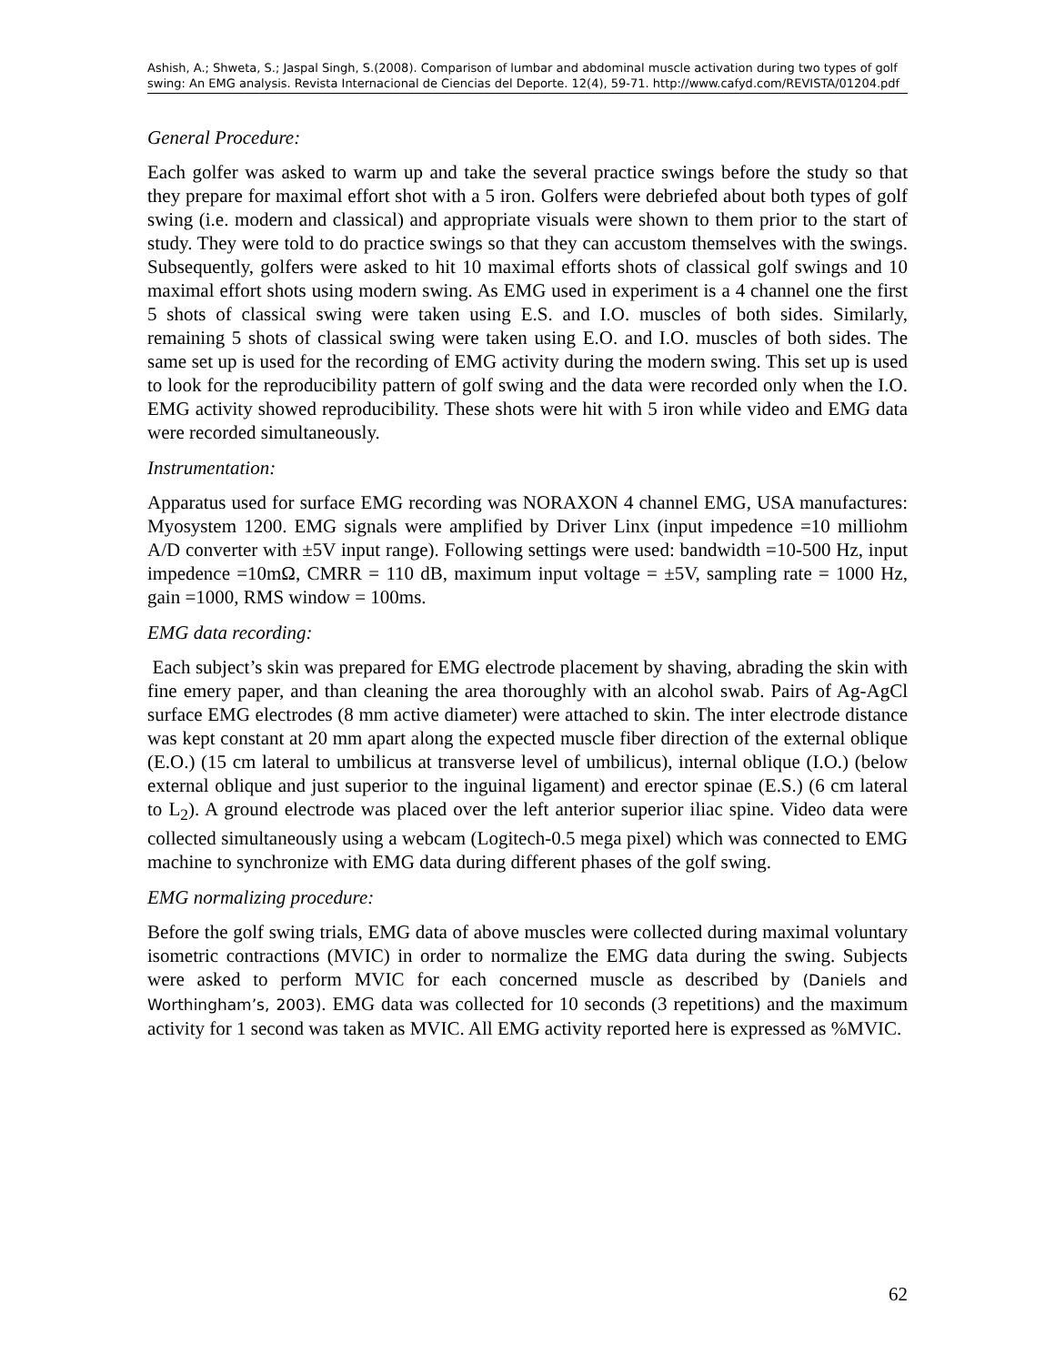Ashish, A.; Shweta, S.; Jaspal Singh, S.(2008). Comparison of lumbar and abdominal muscle activation during two types of golf swing: An EMG analysis. Revista Internacional de Ciencias del Deporte. 12(4), 59-71. http://www.cafyd.com/REVISTA/01204.pdf
General Procedure:
Each golfer was asked to warm up and take the several practice swings before the study so that they prepare for maximal effort shot with a 5 iron. Golfers were debriefed about both types of golf swing (i.e. modern and classical) and appropriate visuals were shown to them prior to the start of study. They were told to do practice swings so that they can accustom themselves with the swings. Subsequently, golfers were asked to hit 10 maximal efforts shots of classical golf swings and 10 maximal effort shots using modern swing. As EMG used in experiment is a 4 channel one the first 5 shots of classical swing were taken using E.S. and I.O. muscles of both sides. Similarly, remaining 5 shots of classical swing were taken using E.O. and I.O. muscles of both sides. The same set up is used for the recording of EMG activity during the modern swing. This set up is used to look for the reproducibility pattern of golf swing and the data were recorded only when the I.O. EMG activity showed reproducibility. These shots were hit with 5 iron while video and EMG data were recorded simultaneously.
Instrumentation:
Apparatus used for surface EMG recording was NORAXON 4 channel EMG, USA manufactures: Myosystem 1200. EMG signals were amplified by Driver Linx (input impedence =10 milliohm A/D converter with ±5V input range). Following settings were used: bandwidth =10-500 Hz, input impedence =10mΩ, CMRR = 110 dB, maximum input voltage = ±5V, sampling rate = 1000 Hz, gain =1000, RMS window = 100ms.
EMG data recording:
Each subject’s skin was prepared for EMG electrode placement by shaving, abrading the skin with fine emery paper, and than cleaning the area thoroughly with an alcohol swab. Pairs of Ag-AgCl surface EMG electrodes (8 mm active diameter) were attached to skin. The inter electrode distance was kept constant at 20 mm apart along the expected muscle fiber direction of the external oblique (E.O.) (15 cm lateral to umbilicus at transverse level of umbilicus), internal oblique (I.O.) (below external oblique and just superior to the inguinal ligament) and erector spinae (E.S.) (6 cm lateral to L<sub>2</sub>). A ground electrode was placed over the left anterior superior iliac spine. Video data were collected simultaneously using a webcam (Logitech-0.5 mega pixel) which was connected to EMG machine to synchronize with EMG data during different phases of the golf swing.
EMG normalizing procedure:
Before the golf swing trials, EMG data of above muscles were collected during maximal voluntary isometric contractions (MVIC) in order to normalize the EMG data during the swing. Subjects were asked to perform MVIC for each concerned muscle as described by (Daniels and Worthingham’s, 2003). EMG data was collected for 10 seconds (3 repetitions) and the maximum activity for 1 second was taken as MVIC. All EMG activity reported here is expressed as %MVIC.
62